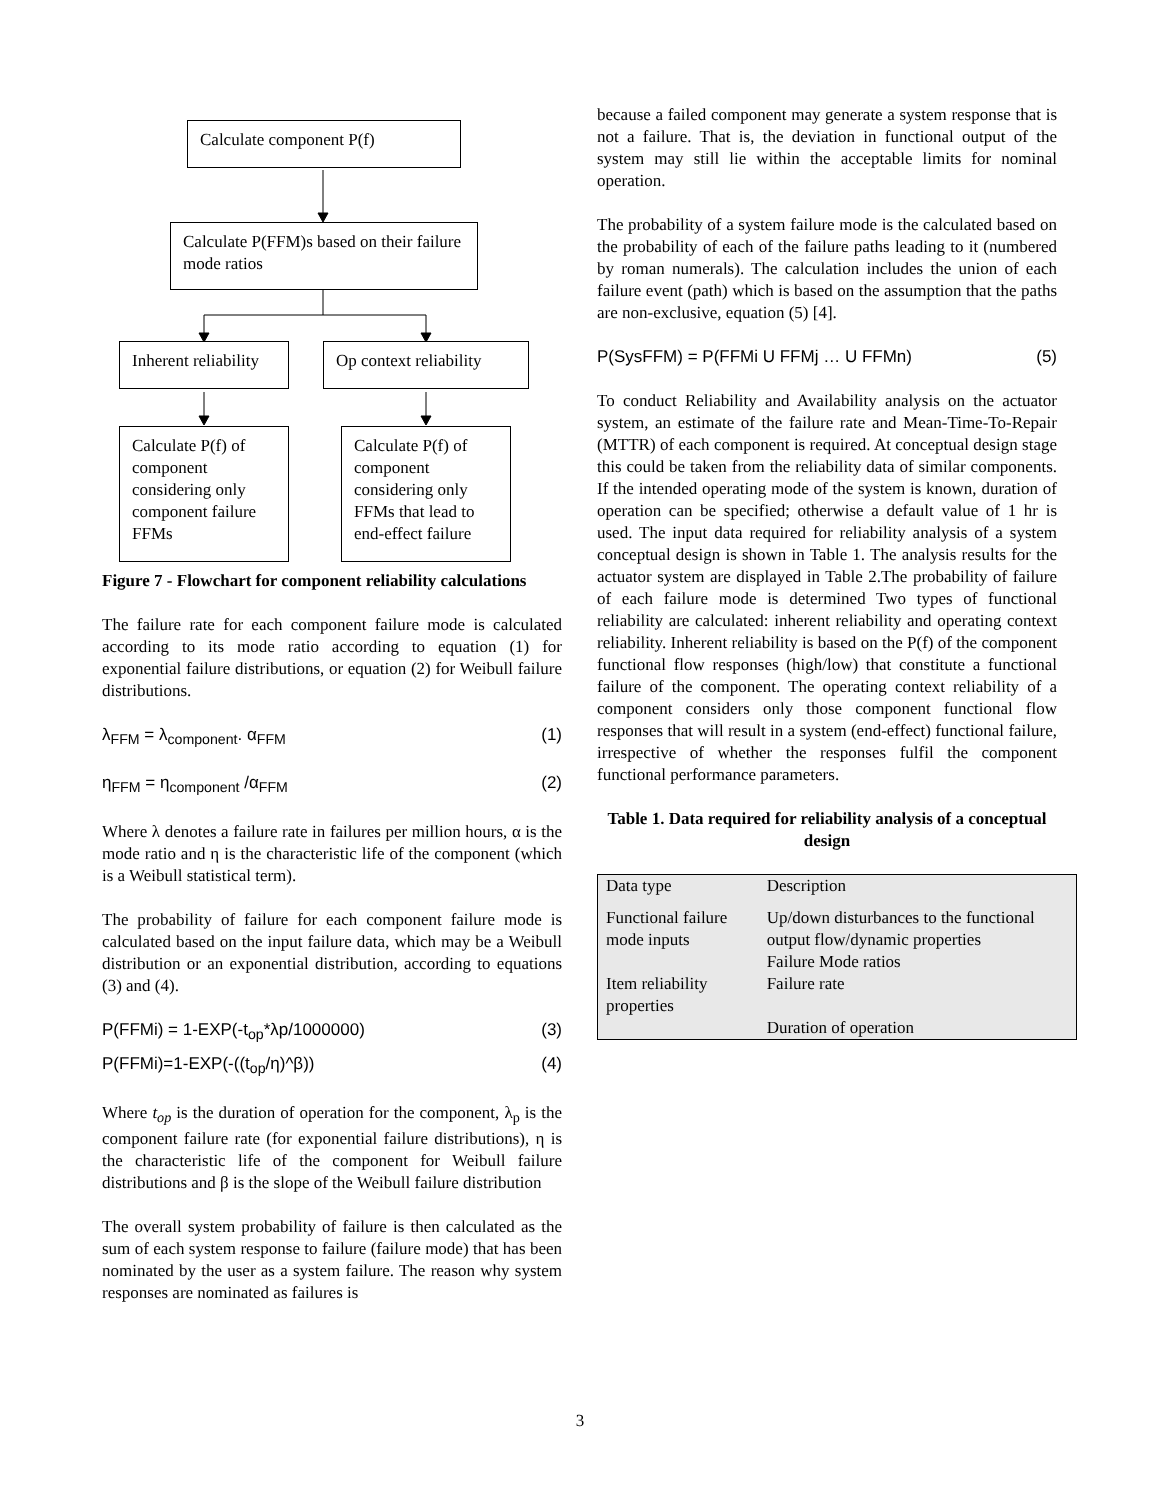Calculate component P(f)
Calculate P(FFM)s based on their failure mode ratios
Inherent reliability
Op context reliability
Calculate P(f) of component considering only component failure FFMs
Calculate P(f) of component considering only FFMs that lead to end-effect failure
Figure 7 - Flowchart for component reliability calculations
The failure rate for each component failure mode is calculated according to its mode ratio according to equation (1) for exponential failure distributions, or equation (2) for Weibull failure distributions.
λ<sub>FFM</sub> = λ<sub>component</sub>. α<sub>FFM</sub> (1)
η<sub>FFM</sub> = η<sub>component</sub> /α<sub>FFM</sub> (2)
Where λ denotes a failure rate in failures per million hours, α is the mode ratio and η is the characteristic life of the component (which is a Weibull statistical term).
The probability of failure for each component failure mode is calculated based on the input failure data, which may be a Weibull distribution or an exponential distribution, according to equations (3) and (4).
P(FFMi) = 1-EXP(-t<sub>op</sub>*λp/1000000) (3)
P(FFMi)=1-EXP(-((t<sub>op</sub>/η)^β)) (4)
Where t<sub>op</sub> is the duration of operation for the component, λ<sub>p</sub> is the component failure rate (for exponential failure distributions), η is the characteristic life of the component for Weibull failure distributions and β is the slope of the Weibull failure distribution
The overall system probability of failure is then calculated as the sum of each system response to failure (failure mode) that has been nominated by the user as a system failure. The reason why system responses are nominated as failures is
because a failed component may generate a system response that is not a failure. That is, the deviation in functional output of the system may still lie within the acceptable limits for nominal operation.
The probability of a system failure mode is the calculated based on the probability of each of the failure paths leading to it (numbered by roman numerals). The calculation includes the union of each failure event (path) which is based on the assumption that the paths are non-exclusive, equation (5) [4].
P(SysFFM) = P(FFMi U FFMj … U FFMn) (5)
To conduct Reliability and Availability analysis on the actuator system, an estimate of the failure rate and Mean-Time-To-Repair (MTTR) of each component is required. At conceptual design stage this could be taken from the reliability data of similar components. If the intended operating mode of the system is known, duration of operation can be specified; otherwise a default value of 1 hr is used. The input data required for reliability analysis of a system conceptual design is shown in Table 1. The analysis results for the actuator system are displayed in Table 2.The probability of failure of each failure mode is determined Two types of functional reliability are calculated: inherent reliability and operating context reliability. Inherent reliability is based on the P(f) of the component functional flow responses (high/low) that constitute a functional failure of the component. The operating context reliability of a component considers only those component functional flow responses that will result in a system (end-effect) functional failure, irrespective of whether the responses fulfil the component functional performance parameters.
Table 1. Data required for reliability analysis of a conceptual design
| Data type | Description |
| Functional failure mode inputs | Up/down disturbances to the functional output flow/dynamic properties Failure Mode ratios |
| Item reliability properties | Failure rate Duration of operation |
3